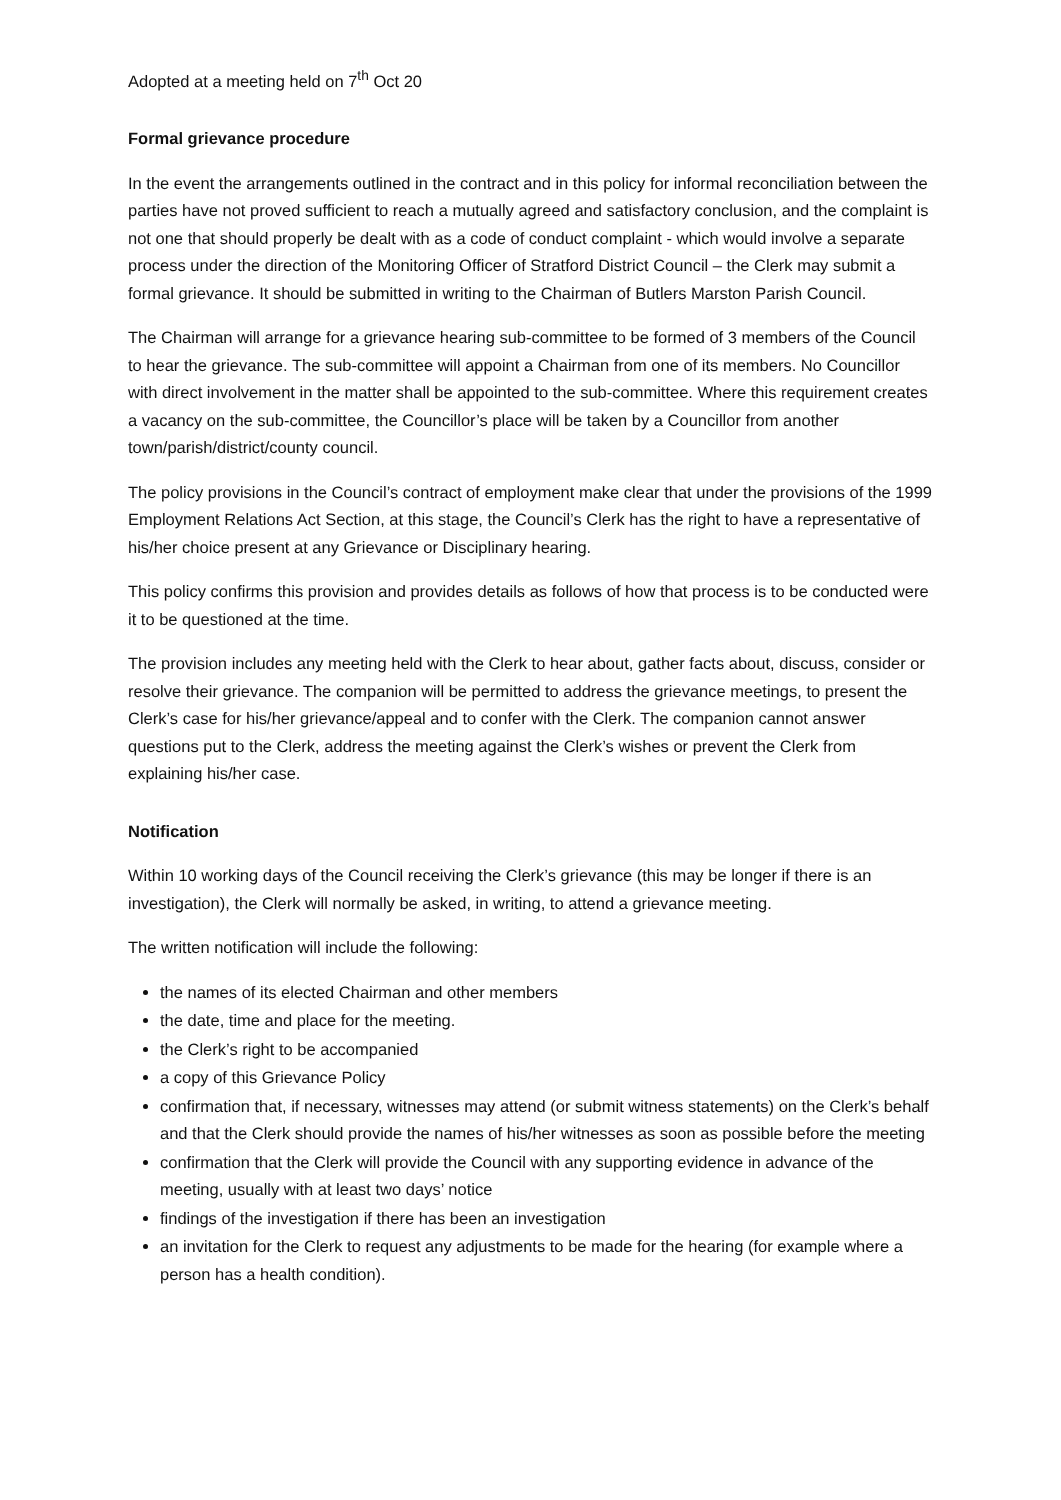Adopted at a meeting held on 7<sup>th</sup> Oct 20
Formal grievance procedure
In the event the arrangements outlined in the contract and in this policy for informal reconciliation between the parties have not proved sufficient to reach a mutually agreed and satisfactory conclusion, and the complaint is not one that should properly be dealt with as a code of conduct complaint - which would involve a separate process under the direction of the Monitoring Officer of Stratford District Council – the Clerk may submit a formal grievance. It should be submitted in writing to the Chairman of Butlers Marston Parish Council.
The Chairman will arrange for a grievance hearing sub-committee to be formed of 3 members of the Council to hear the grievance. The sub-committee will appoint a Chairman from one of its members. No Councillor with direct involvement in the matter shall be appointed to the sub-committee. Where this requirement creates a vacancy on the sub-committee, the Councillor’s place will be taken by a Councillor from another town/parish/district/county council.
The policy provisions in the Council’s contract of employment make clear that under the provisions of the 1999 Employment Relations Act Section, at this stage, the Council’s Clerk has the right to have a representative of his/her choice present at any Grievance or Disciplinary hearing.
This policy confirms this provision and provides details as follows of how that process is to be conducted were it to be questioned at the time.
The provision includes any meeting held with the Clerk to hear about, gather facts about, discuss, consider or resolve their grievance. The companion will be permitted to address the grievance meetings, to present the Clerk’s case for his/her grievance/appeal and to confer with the Clerk. The companion cannot answer questions put to the Clerk, address the meeting against the Clerk’s wishes or prevent the Clerk from explaining his/her case.
Notification
Within 10 working days of the Council receiving the Clerk’s grievance (this may be longer if there is an investigation), the Clerk will normally be asked, in writing, to attend a grievance meeting.
The written notification will include the following:
the names of its elected Chairman and other members
the date, time and place for the meeting.
the Clerk’s right to be accompanied
a copy of this Grievance Policy
confirmation that, if necessary, witnesses may attend (or submit witness statements) on the Clerk’s behalf and that the Clerk should provide the names of his/her witnesses as soon as possible before the meeting
confirmation that the Clerk will provide the Council with any supporting evidence in advance of the meeting, usually with at least two days’ notice
findings of the investigation if there has been an investigation
an invitation for the Clerk to request any adjustments to be made for the hearing (for example where a person has a health condition).